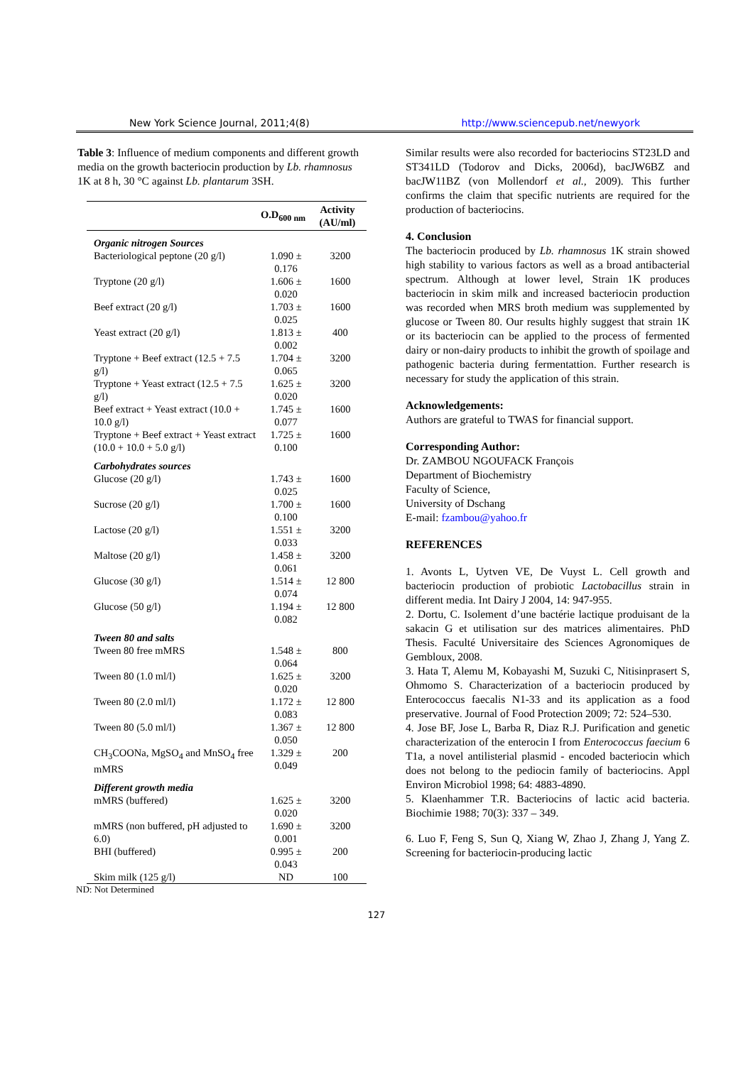New York Science Journal, 2011;4(8) http://www.sciencepub.net/newyork
Table 3: Influence of medium components and different growth media on the growth bacteriocin production by Lb. rhamnosus 1K at 8 h, 30 °C against Lb. plantarum 3SH.
| | O.D<sub>600 nm</sub> | Activity (AU/ml) |
| --- | --- | --- |
| Organic nitrogen Sources | | |
| Bacteriological peptone (20 g/l) | 1.090 ± 0.176 | 3200 |
| Tryptone (20 g/l) | 1.606 ± 0.020 | 1600 |
| Beef extract (20 g/l) | 1.703 ± 0.025 | 1600 |
| Yeast extract (20 g/l) | 1.813 ± 0.002 | 400 |
| Tryptone + Beef extract (12.5 + 7.5 g/l) | 1.704 ± 0.065 | 3200 |
| Tryptone + Yeast extract (12.5 + 7.5 g/l) | 1.625 ± 0.020 | 3200 |
| Beef extract + Yeast extract (10.0 + 10.0 g/l) | 1.745 ± 0.077 | 1600 |
| Tryptone + Beef extract + Yeast extract (10.0 + 10.0 + 5.0 g/l) | 1.725 ± 0.100 | 1600 |
| Carbohydrates sources | | |
| Glucose (20 g/l) | 1.743 ± 0.025 | 1600 |
| Sucrose (20 g/l) | 1.700 ± 0.100 | 1600 |
| Lactose (20 g/l) | 1.551 ± 0.033 | 3200 |
| Maltose (20 g/l) | 1.458 ± 0.061 | 3200 |
| Glucose (30 g/l) | 1.514 ± 0.074 | 12 800 |
| Glucose (50 g/l) | 1.194 ± 0.082 | 12 800 |
| Tween 80 and salts | | |
| Tween 80 free mMRS | 1.548 ± 0.064 | 800 |
| Tween 80 (1.0 ml/l) | 1.625 ± 0.020 | 3200 |
| Tween 80 (2.0 ml/l) | 1.172 ± 0.083 | 12 800 |
| Tween 80 (5.0 ml/l) | 1.367 ± 0.050 | 12 800 |
| CH<sub>3</sub>COONa, MgSO<sub>4</sub> and MnSO<sub>4</sub> free mMRS | 1.329 ± 0.049 | 200 |
| Different growth media | | |
| mMRS (buffered) | 1.625 ± 0.020 | 3200 |
| mMRS (non buffered, pH adjusted to 6.0) | 1.690 ± 0.001 | 3200 |
| BHI (buffered) | 0.995 ± 0.043 | 200 |
| Skim milk (125 g/l) | ND | 100 |
ND: Not Determined
Similar results were also recorded for bacteriocins ST23LD and ST341LD (Todorov and Dicks, 2006d), bacJW6BZ and bacJW11BZ (von Mollendorf et al., 2009). This further confirms the claim that specific nutrients are required for the production of bacteriocins.
4. Conclusion
The bacteriocin produced by Lb. rhamnosus 1K strain showed high stability to various factors as well as a broad antibacterial spectrum. Although at lower level, Strain 1K produces bacteriocin in skim milk and increased bacteriocin production was recorded when MRS broth medium was supplemented by glucose or Tween 80. Our results highly suggest that strain 1K or its bacteriocin can be applied to the process of fermented dairy or non-dairy products to inhibit the growth of spoilage and pathogenic bacteria during fermentattion. Further research is necessary for study the application of this strain.
Acknowledgements:
Authors are grateful to TWAS for financial support.
Corresponding Author:
Dr. ZAMBOU NGOUFACK François
Department of Biochemistry
Faculty of Science,
University of Dschang
E-mail: fzambou@yahoo.fr
REFERENCES
1. Avonts L, Uytven VE, De Vuyst L. Cell growth and bacteriocin production of probiotic Lactobacillus strain in different media. Int Dairy J 2004, 14: 947-955.
2. Dortu, C. Isolement d’une bactérie lactique produisant de la sakacin G et utilisation sur des matrices alimentaires. PhD Thesis. Faculté Universitaire des Sciences Agronomiques de Gembloux, 2008.
3. Hata T, Alemu M, Kobayashi M, Suzuki C, Nitisinprasert S, Ohmomo S. Characterization of a bacteriocin produced by Enterococcus faecalis N1-33 and its application as a food preservative. Journal of Food Protection 2009; 72: 524–530.
4. Jose BF, Jose L, Barba R, Diaz R.J. Purification and genetic characterization of the enterocin I from Enterococcus faecium 6 T1a, a novel antilisterial plasmid - encoded bacteriocin which does not belong to the pediocin family of bacteriocins. Appl Environ Microbiol 1998; 64: 4883-4890.
5. Klaenhammer T.R. Bacteriocins of lactic acid bacteria. Biochimie 1988; 70(3): 337 – 349.
6. Luo F, Feng S, Sun Q, Xiang W, Zhao J, Zhang J, Yang Z. Screening for bacteriocin-producing lactic
127